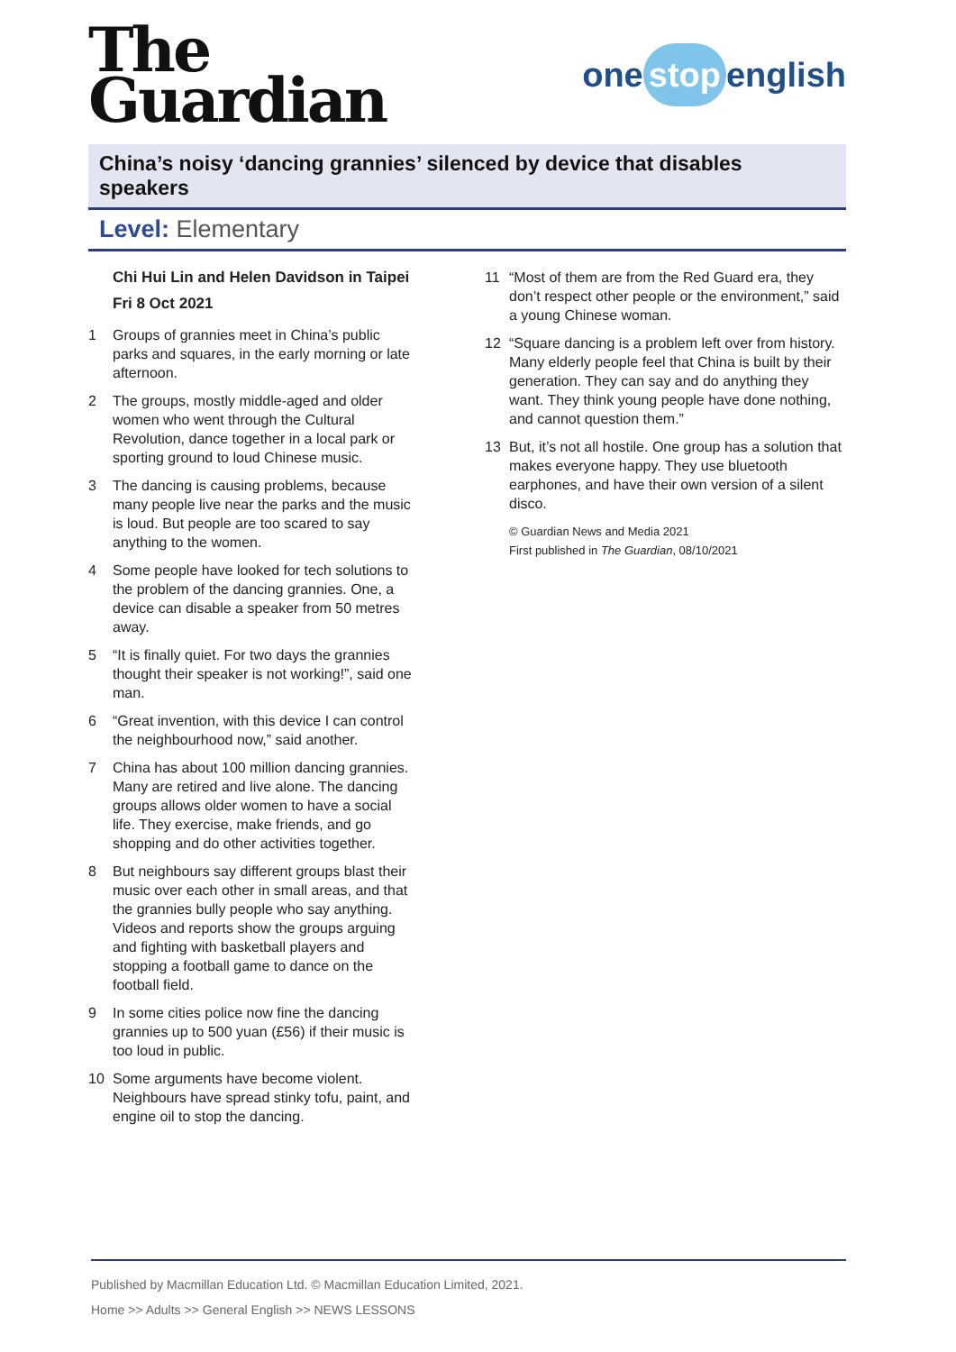The
Guardian
one stop english
China’s noisy ‘dancing grannies’ silenced by device that disables speakers
Level: Elementary
Chi Hui Lin and Helen Davidson in Taipei
Fri 8 Oct 2021
1 Groups of grannies meet in China’s public parks and squares, in the early morning or late afternoon.
2 The groups, mostly middle-aged and older women who went through the Cultural Revolution, dance together in a local park or sporting ground to loud Chinese music.
3 The dancing is causing problems, because many people live near the parks and the music is loud. But people are too scared to say anything to the women.
4 Some people have looked for tech solutions to the problem of the dancing grannies. One, a device can disable a speaker from 50 metres away.
5 “It is finally quiet. For two days the grannies thought their speaker is not working!”, said one man.
6 “Great invention, with this device I can control the neighbourhood now,” said another.
7 China has about 100 million dancing grannies. Many are retired and live alone. The dancing groups allows older women to have a social life. They exercise, make friends, and go shopping and do other activities together.
8 But neighbours say different groups blast their music over each other in small areas, and that the grannies bully people who say anything. Videos and reports show the groups arguing and fighting with basketball players and stopping a football game to dance on the football field.
9 In some cities police now fine the dancing grannies up to 500 yuan (£56) if their music is too loud in public.
10 Some arguments have become violent. Neighbours have spread stinky tofu, paint, and engine oil to stop the dancing.
11 “Most of them are from the Red Guard era, they don’t respect other people or the environment,” said a young Chinese woman.
12 “Square dancing is a problem left over from history. Many elderly people feel that China is built by their generation. They can say and do anything they want. They think young people have done nothing, and cannot question them.”
13 But, it’s not all hostile. One group has a solution that makes everyone happy. They use bluetooth earphones, and have their own version of a silent disco.
© Guardian News and Media 2021
First published in The Guardian, 08/10/2021
Published by Macmillan Education Ltd. © Macmillan Education Limited, 2021.
Home >> Adults >> General English >> NEWS LESSONS